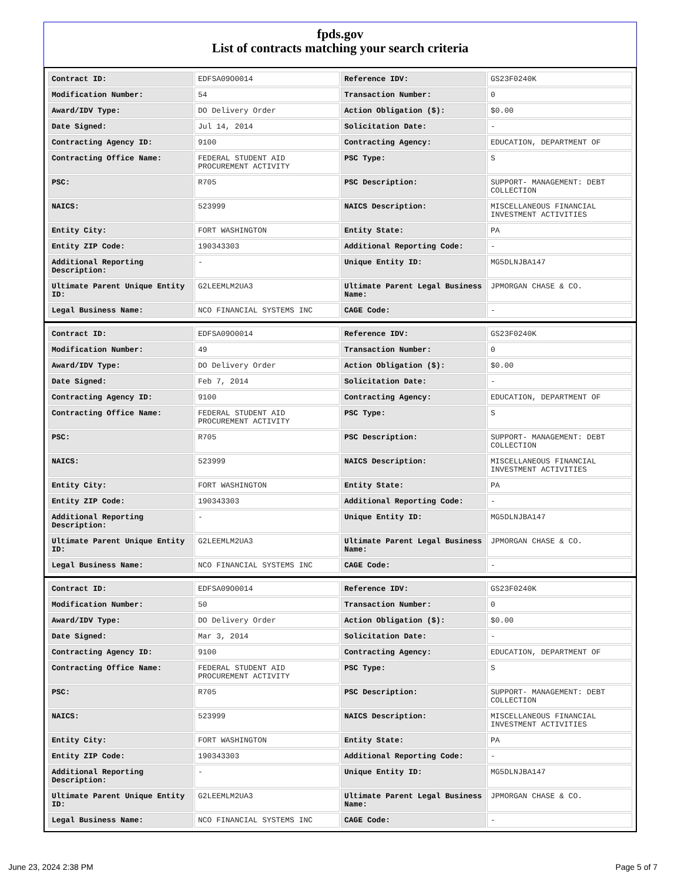fpds.gov
List of contracts matching your search criteria
| Contract ID: | EDFSA09O0014 | Reference IDV: | GS23F0240K |
| Modification Number: | 54 | Transaction Number: | 0 |
| Award/IDV Type: | DO Delivery Order | Action Obligation ($): | $0.00 |
| Date Signed: | Jul 14, 2014 | Solicitation Date: | - |
| Contracting Agency ID: | 9100 | Contracting Agency: | EDUCATION, DEPARTMENT OF |
| Contracting Office Name: | FEDERAL STUDENT AID PROCUREMENT ACTIVITY | PSC Type: | S |
| PSC: | R705 | PSC Description: | SUPPORT- MANAGEMENT: DEBT COLLECTION |
| NAICS: | 523999 | NAICS Description: | MISCELLANEOUS FINANCIAL INVESTMENT ACTIVITIES |
| Entity City: | FORT WASHINGTON | Entity State: | PA |
| Entity ZIP Code: | 190343303 | Additional Reporting Code: | - |
| Additional Reporting Description: | - | Unique Entity ID: | MG5DLNJBA147 |
| Ultimate Parent Unique Entity ID: | G2LEEMLM2UA3 | Ultimate Parent Legal Business Name: | JPMORGAN CHASE & CO. |
| Legal Business Name: | NCO FINANCIAL SYSTEMS INC | CAGE Code: | - |
| Contract ID: | EDFSA09O0014 | Reference IDV: | GS23F0240K |
| Modification Number: | 49 | Transaction Number: | 0 |
| Award/IDV Type: | DO Delivery Order | Action Obligation ($): | $0.00 |
| Date Signed: | Feb 7, 2014 | Solicitation Date: | - |
| Contracting Agency ID: | 9100 | Contracting Agency: | EDUCATION, DEPARTMENT OF |
| Contracting Office Name: | FEDERAL STUDENT AID PROCUREMENT ACTIVITY | PSC Type: | S |
| PSC: | R705 | PSC Description: | SUPPORT- MANAGEMENT: DEBT COLLECTION |
| NAICS: | 523999 | NAICS Description: | MISCELLANEOUS FINANCIAL INVESTMENT ACTIVITIES |
| Entity City: | FORT WASHINGTON | Entity State: | PA |
| Entity ZIP Code: | 190343303 | Additional Reporting Code: | - |
| Additional Reporting Description: | - | Unique Entity ID: | MG5DLNJBA147 |
| Ultimate Parent Unique Entity ID: | G2LEEMLM2UA3 | Ultimate Parent Legal Business Name: | JPMORGAN CHASE & CO. |
| Legal Business Name: | NCO FINANCIAL SYSTEMS INC | CAGE Code: | - |
| Contract ID: | EDFSA09O0014 | Reference IDV: | GS23F0240K |
| Modification Number: | 50 | Transaction Number: | 0 |
| Award/IDV Type: | DO Delivery Order | Action Obligation ($): | $0.00 |
| Date Signed: | Mar 3, 2014 | Solicitation Date: | - |
| Contracting Agency ID: | 9100 | Contracting Agency: | EDUCATION, DEPARTMENT OF |
| Contracting Office Name: | FEDERAL STUDENT AID PROCUREMENT ACTIVITY | PSC Type: | S |
| PSC: | R705 | PSC Description: | SUPPORT- MANAGEMENT: DEBT COLLECTION |
| NAICS: | 523999 | NAICS Description: | MISCELLANEOUS FINANCIAL INVESTMENT ACTIVITIES |
| Entity City: | FORT WASHINGTON | Entity State: | PA |
| Entity ZIP Code: | 190343303 | Additional Reporting Code: | - |
| Additional Reporting Description: | - | Unique Entity ID: | MG5DLNJBA147 |
| Ultimate Parent Unique Entity ID: | G2LEEMLM2UA3 | Ultimate Parent Legal Business Name: | JPMORGAN CHASE & CO. |
| Legal Business Name: | NCO FINANCIAL SYSTEMS INC | CAGE Code: | - |
June 23, 2024 2:38 PM Page 5 of 7